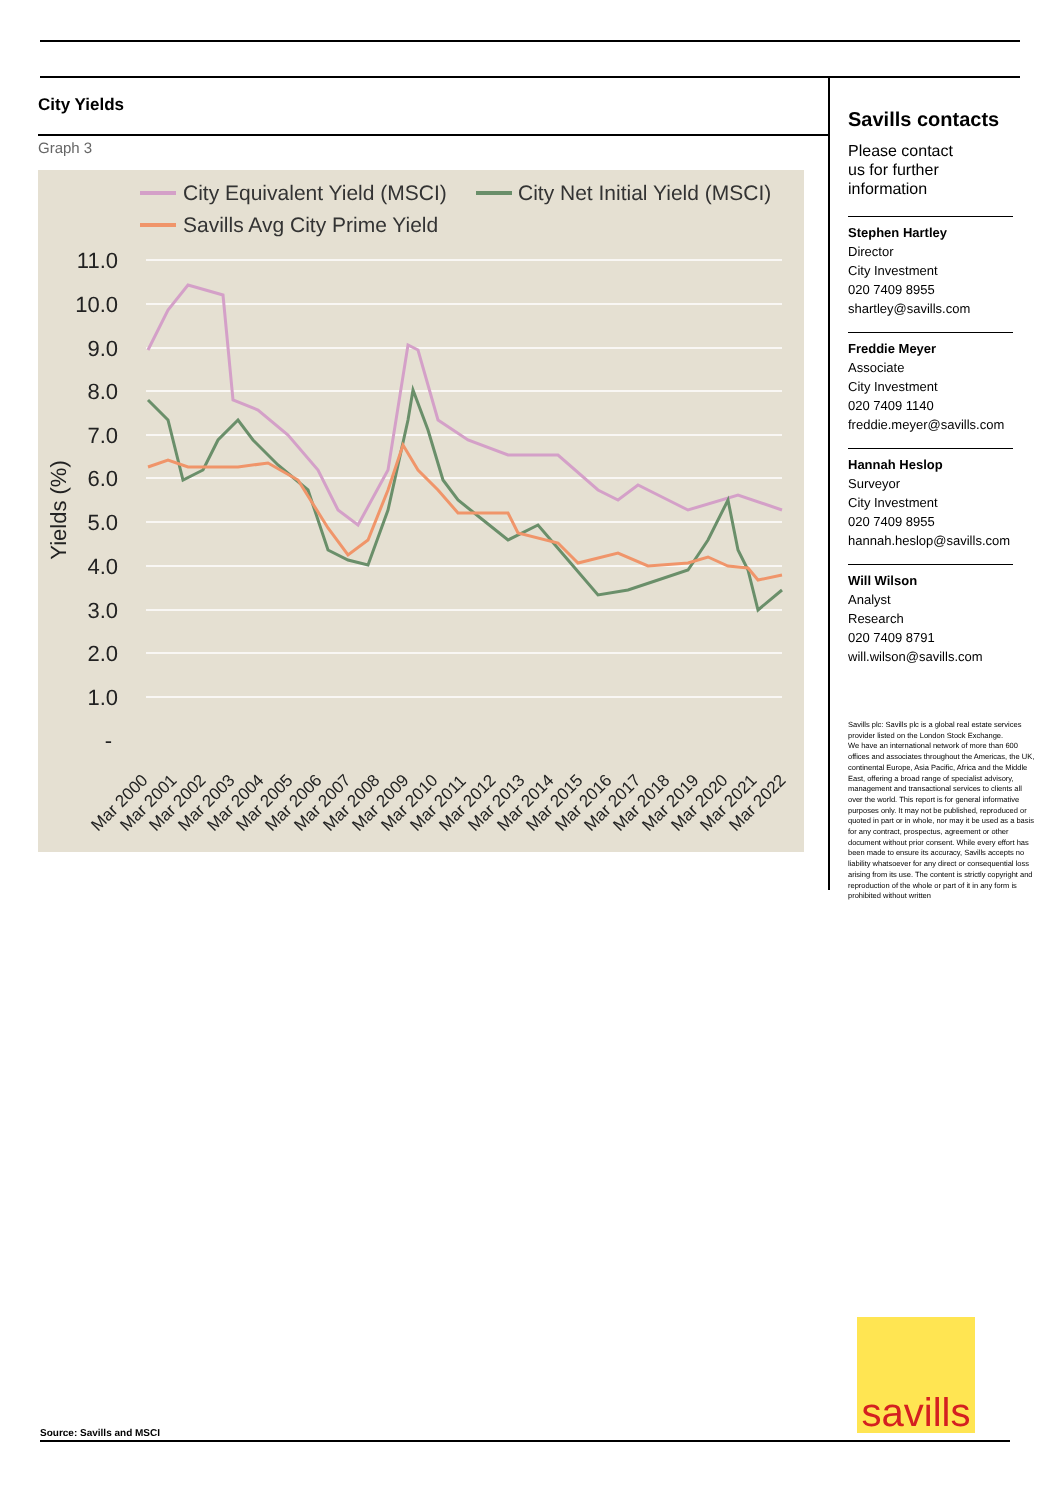City Yields
Graph 3
City Equivalent Yield (MSCI)
City Net Initial Yield (MSCI)
Savills Avg City Prime Yield
11.0
10.0
9.0
8.0
7.0
6.0
5.0
4.0
3.0
2.0
1.0
-
Yields (%)
Mar 2000
Mar 2001
Mar 2002
Mar 2003
Mar 2004
Mar 2005
Mar 2006
Mar 2007
Mar 2008
Mar 2009
Mar 2010
Mar 2011
Mar 2012
Mar 2013
Mar 2014
Mar 2015
Mar 2016
Mar 2017
Mar 2018
Mar 2019
Mar 2020
Mar 2021
Mar 2022
Savills contacts
Please contact
us for further
information
Stephen Hartley
Director
City Investment
020 7409 8955
shartley@savills.com
Freddie Meyer
Associate
City Investment
020 7409 1140
freddie.meyer@savills.com
Hannah Heslop
Surveyor
City Investment
020 7409 8955
hannah.heslop@savills.com
Will Wilson
Analyst
Research
020 7409 8791
will.wilson@savills.com
Savills plc: Savills plc is a global real estate services provider listed on the London Stock Exchange.
We have an international network of more than 600 offices and associates throughout the Americas, the UK, continental Europe, Asia Pacific, Africa and the Middle East, offering a broad range of specialist advisory, management and transactional services to clients all over the world. This report is for general informative purposes only. It may not be published, reproduced or quoted in part or in whole, nor may it be used as a basis for any contract, prospectus, agreement or other document without prior consent. While every effort has been made to ensure its accuracy, Savills accepts no liability whatsoever for any direct or consequential loss arising from its use. The content is strictly copyright and reproduction of the whole or part of it in any form is prohibited without written
savills
Source: Savills and MSCI